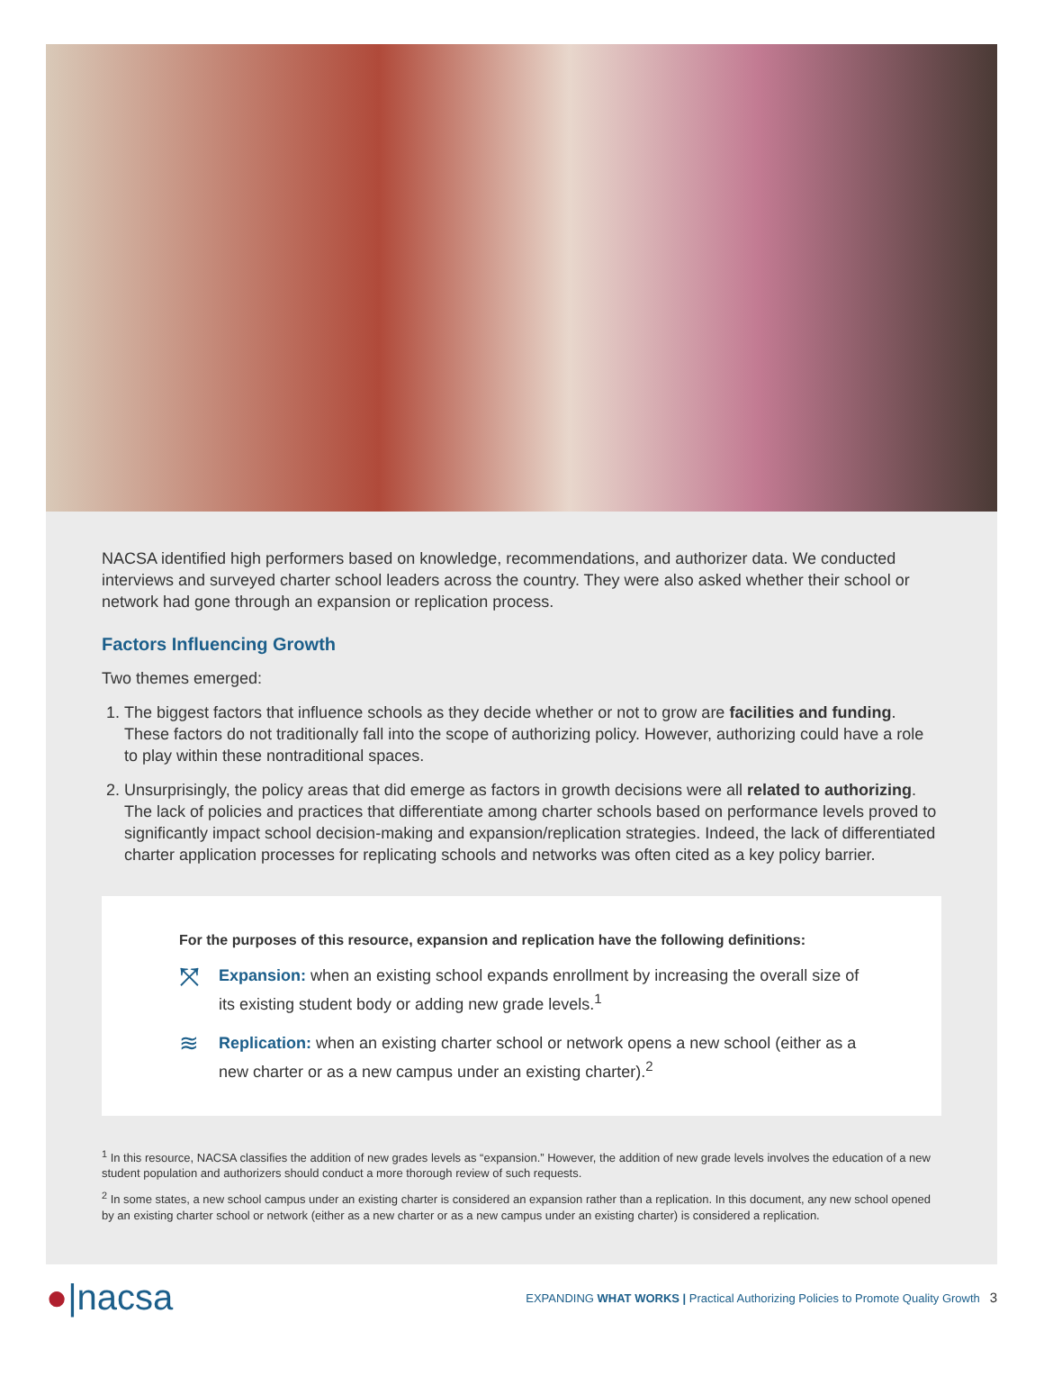NACSA identified high performers based on knowledge, recommendations, and authorizer data. We conducted interviews and surveyed charter school leaders across the country. They were also asked whether their school or network had gone through an expansion or replication process.
Factors Influencing Growth
Two themes emerged:
1. The biggest factors that influence schools as they decide whether or not to grow are facilities and funding. These factors do not traditionally fall into the scope of authorizing policy. However, authorizing could have a role to play within these nontraditional spaces.
2. Unsurprisingly, the policy areas that did emerge as factors in growth decisions were all related to authorizing. The lack of policies and practices that differentiate among charter schools based on performance levels proved to significantly impact school decision-making and expansion/replication strategies. Indeed, the lack of differentiated charter application processes for replicating schools and networks was often cited as a key policy barrier.
For the purposes of this resource, expansion and replication have the following definitions:
⤧
Expansion: when an existing school expands enrollment by increasing the overall size of its existing student body or adding new grade levels.<sup>1</sup>
≋
Replication: when an existing charter school or network opens a new school (either as a new charter or as a new campus under an existing charter).<sup>2</sup>
<sup>1</sup> In this resource, NACSA classifies the addition of new grades levels as “expansion.” However, the addition of new grade levels involves the education of a new student population and authorizers should conduct a more thorough review of such requests.
<sup>2</sup> In some states, a new school campus under an existing charter is considered an expansion rather than a replication. In this document, any new school opened by an existing charter school or network (either as a new charter or as a new campus under an existing charter) is considered a replication.
●|nacsa
EXPANDING WHAT WORKS | Practical Authorizing Policies to Promote Quality Growth 3